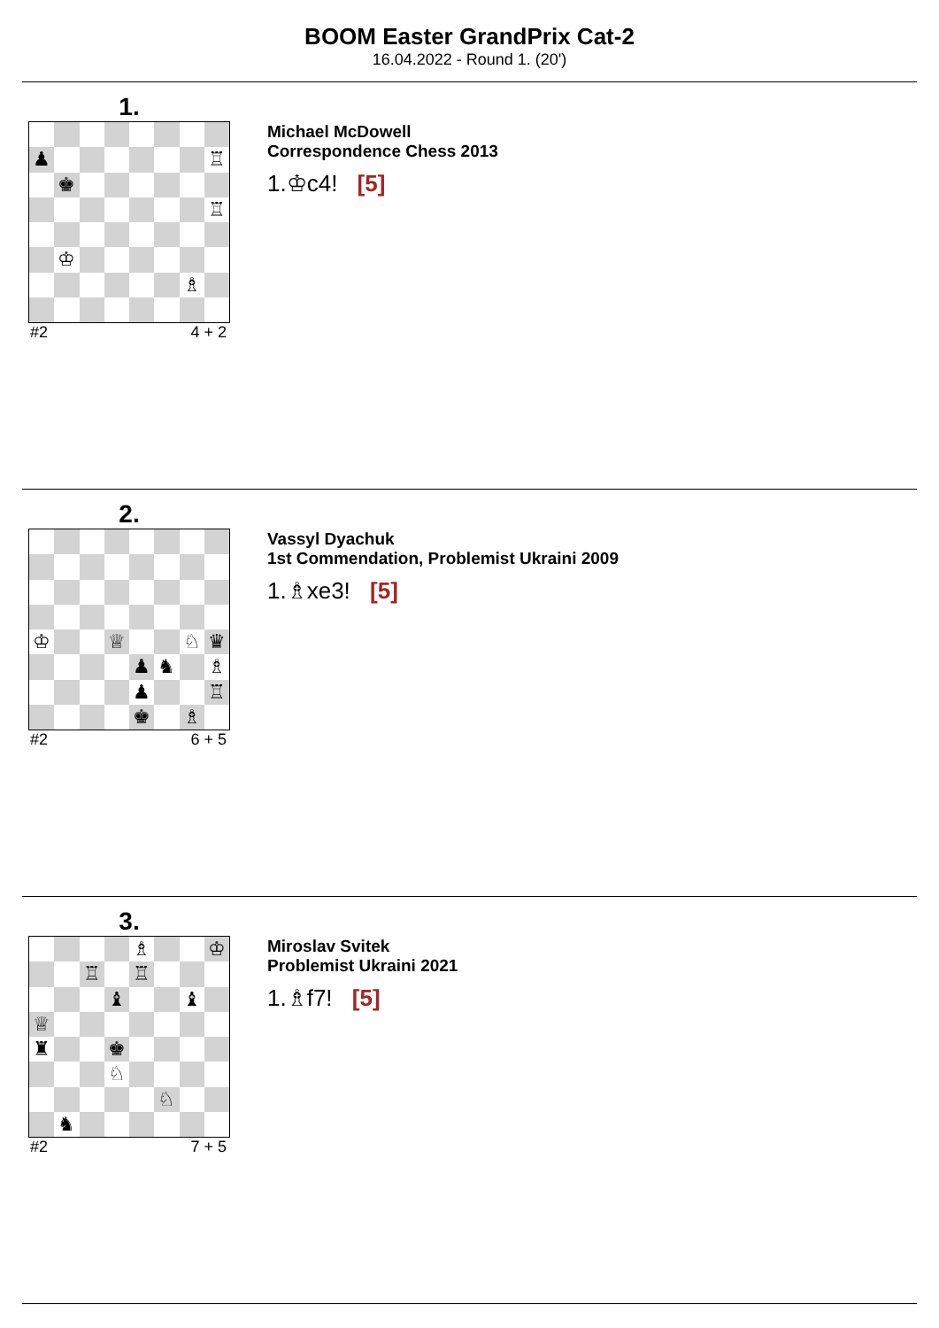BOOM Easter GrandPrix Cat-2
16.04.2022 - Round 1. (20')
1.
♟
♖
♚
♖
♔
♗
#2 4 + 2
Michael McDowell
Correspondence Chess 2013
1.♔c4! [5]
2.
♔
♕
♘
♛
♟
♞
♗
♟
♖
♚
♗
#2 6 + 5
Vassyl Dyachuk
1st Commendation, Problemist Ukraini 2009
1.♗xe3! [5]
3.
♗
♔
♖
♖
♝
♝
♕
♜
♚
♘
♘
♞
#2 7 + 5
Miroslav Svitek
Problemist Ukraini 2021
1.♗f7! [5]